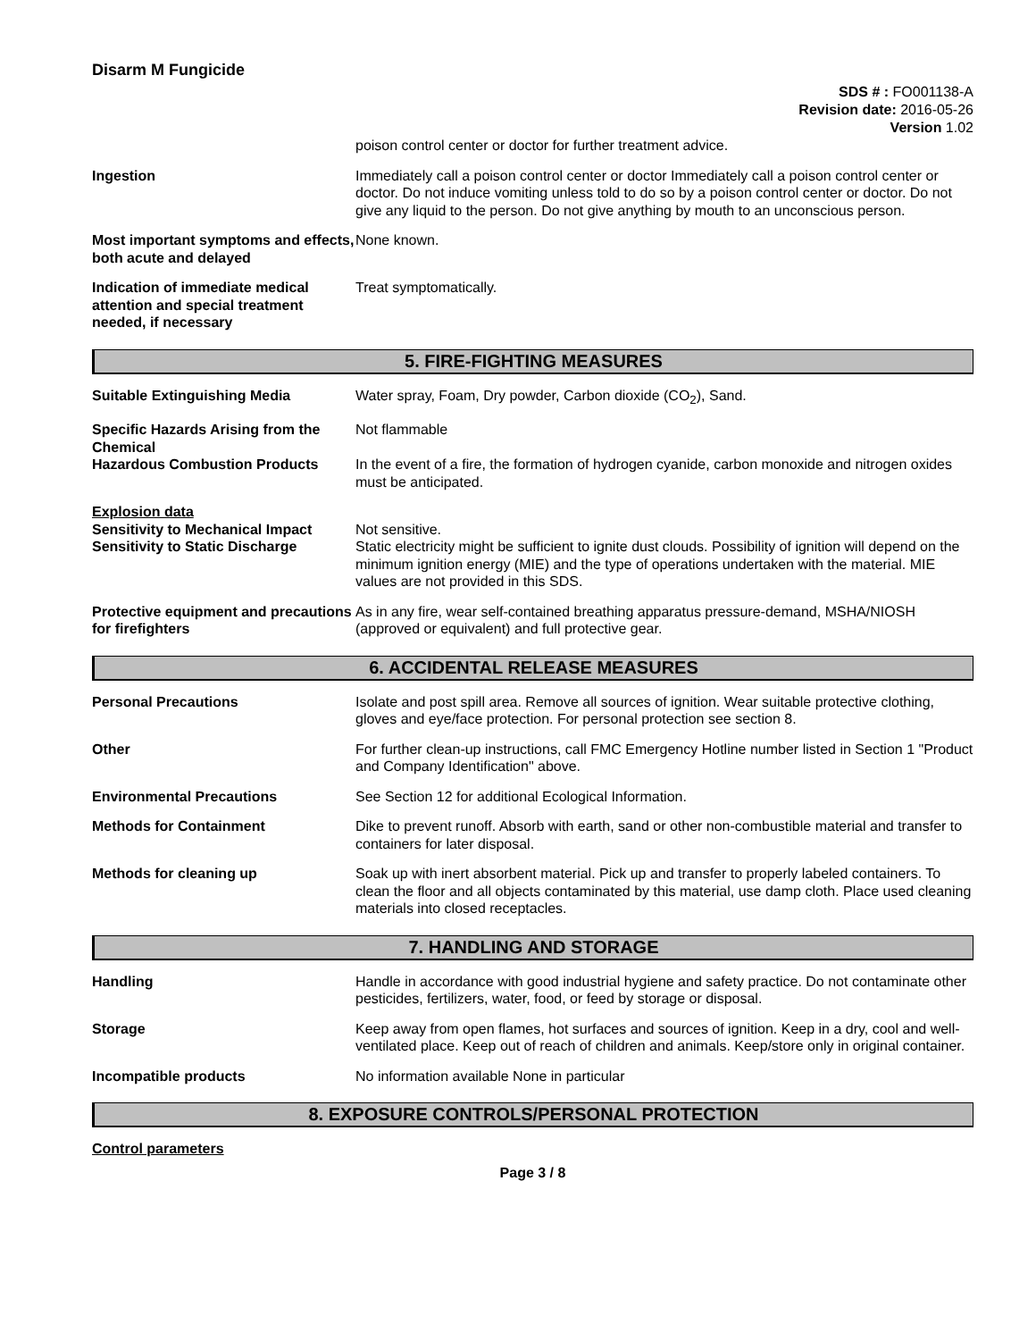Disarm M Fungicide
SDS # : FO001138-A
Revision date: 2016-05-26
Version 1.02
poison control center or doctor for further treatment advice.
Ingestion Immediately call a poison control center or doctor Immediately call a poison control center or doctor. Do not induce vomiting unless told to do so by a poison control center or doctor. Do not give any liquid to the person. Do not give anything by mouth to an unconscious person.
Most important symptoms and effects, both acute and delayed
None known.
Indication of immediate medical attention and special treatment needed, if necessary
Treat symptomatically.
5. FIRE-FIGHTING MEASURES
Suitable Extinguishing Media Water spray, Foam, Dry powder, Carbon dioxide (CO<sub>2</sub>), Sand.
Specific Hazards Arising from the Chemical
Not flammable
Hazardous Combustion Products In the event of a fire, the formation of hydrogen cyanide, carbon monoxide and nitrogen oxides must be anticipated.
Explosion data
Sensitivity to Mechanical Impact
Sensitivity to Static Discharge
Not sensitive.
Static electricity might be sufficient to ignite dust clouds. Possibility of ignition will depend on the minimum ignition energy (MIE) and the type of operations undertaken with the material. MIE values are not provided in this SDS.
Protective equipment and precautions for firefighters
As in any fire, wear self-contained breathing apparatus pressure-demand, MSHA/NIOSH (approved or equivalent) and full protective gear.
6. ACCIDENTAL RELEASE MEASURES
Personal Precautions Isolate and post spill area. Remove all sources of ignition. Wear suitable protective clothing, gloves and eye/face protection. For personal protection see section 8.
Other For further clean-up instructions, call FMC Emergency Hotline number listed in Section 1 "Product and Company Identification" above.
Environmental Precautions See Section 12 for additional Ecological Information.
Methods for Containment Dike to prevent runoff. Absorb with earth, sand or other non-combustible material and transfer to containers for later disposal.
Methods for cleaning up Soak up with inert absorbent material. Pick up and transfer to properly labeled containers. To clean the floor and all objects contaminated by this material, use damp cloth. Place used cleaning materials into closed receptacles.
7. HANDLING AND STORAGE
Handling Handle in accordance with good industrial hygiene and safety practice. Do not contaminate other pesticides, fertilizers, water, food, or feed by storage or disposal.
Storage Keep away from open flames, hot surfaces and sources of ignition. Keep in a dry, cool and well-ventilated place. Keep out of reach of children and animals. Keep/store only in original container.
Incompatible products No information available None in particular
8. EXPOSURE CONTROLS/PERSONAL PROTECTION
Control parameters
Page 3 / 8